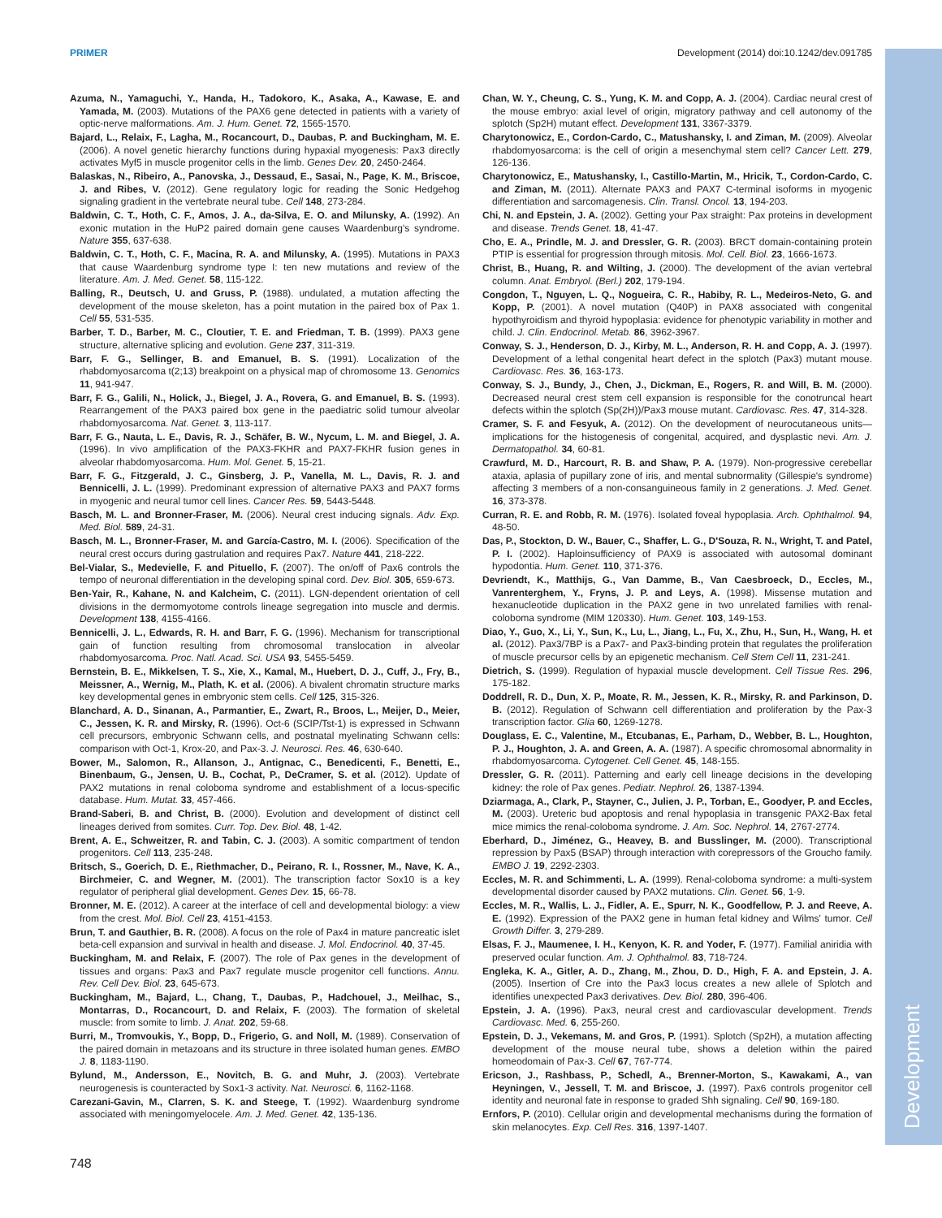PRIMER Development (2014) doi:10.1242/dev.091785
Development
Azuma, N., Yamaguchi, Y., Handa, H., Tadokoro, K., Asaka, A., Kawase, E. and Yamada, M. (2003). Mutations of the PAX6 gene detected in patients with a variety of optic-nerve malformations. Am. J. Hum. Genet. 72, 1565-1570.
Bajard, L., Relaix, F., Lagha, M., Rocancourt, D., Daubas, P. and Buckingham, M. E. (2006). A novel genetic hierarchy functions during hypaxial myogenesis: Pax3 directly activates Myf5 in muscle progenitor cells in the limb. Genes Dev. 20, 2450-2464.
Balaskas, N., Ribeiro, A., Panovska, J., Dessaud, E., Sasai, N., Page, K. M., Briscoe, J. and Ribes, V. (2012). Gene regulatory logic for reading the Sonic Hedgehog signaling gradient in the vertebrate neural tube. Cell 148, 273-284.
Baldwin, C. T., Hoth, C. F., Amos, J. A., da-Silva, E. O. and Milunsky, A. (1992). An exonic mutation in the HuP2 paired domain gene causes Waardenburg's syndrome. Nature 355, 637-638.
Baldwin, C. T., Hoth, C. F., Macina, R. A. and Milunsky, A. (1995). Mutations in PAX3 that cause Waardenburg syndrome type I: ten new mutations and review of the literature. Am. J. Med. Genet. 58, 115-122.
Balling, R., Deutsch, U. and Gruss, P. (1988). undulated, a mutation affecting the development of the mouse skeleton, has a point mutation in the paired box of Pax 1. Cell 55, 531-535.
Barber, T. D., Barber, M. C., Cloutier, T. E. and Friedman, T. B. (1999). PAX3 gene structure, alternative splicing and evolution. Gene 237, 311-319.
Barr, F. G., Sellinger, B. and Emanuel, B. S. (1991). Localization of the rhabdomyosarcoma t(2;13) breakpoint on a physical map of chromosome 13. Genomics 11, 941-947.
Barr, F. G., Galili, N., Holick, J., Biegel, J. A., Rovera, G. and Emanuel, B. S. (1993). Rearrangement of the PAX3 paired box gene in the paediatric solid tumour alveolar rhabdomyosarcoma. Nat. Genet. 3, 113-117.
Barr, F. G., Nauta, L. E., Davis, R. J., Schäfer, B. W., Nycum, L. M. and Biegel, J. A. (1996). In vivo amplification of the PAX3-FKHR and PAX7-FKHR fusion genes in alveolar rhabdomyosarcoma. Hum. Mol. Genet. 5, 15-21.
Barr, F. G., Fitzgerald, J. C., Ginsberg, J. P., Vanella, M. L., Davis, R. J. and Bennicelli, J. L. (1999). Predominant expression of alternative PAX3 and PAX7 forms in myogenic and neural tumor cell lines. Cancer Res. 59, 5443-5448.
Basch, M. L. and Bronner-Fraser, M. (2006). Neural crest inducing signals. Adv. Exp. Med. Biol. 589, 24-31.
Basch, M. L., Bronner-Fraser, M. and García-Castro, M. I. (2006). Specification of the neural crest occurs during gastrulation and requires Pax7. Nature 441, 218-222.
Bel-Vialar, S., Medevielle, F. and Pituello, F. (2007). The on/off of Pax6 controls the tempo of neuronal differentiation in the developing spinal cord. Dev. Biol. 305, 659-673.
Ben-Yair, R., Kahane, N. and Kalcheim, C. (2011). LGN-dependent orientation of cell divisions in the dermomyotome controls lineage segregation into muscle and dermis. Development 138, 4155-4166.
Bennicelli, J. L., Edwards, R. H. and Barr, F. G. (1996). Mechanism for transcriptional gain of function resulting from chromosomal translocation in alveolar rhabdomyosarcoma. Proc. Natl. Acad. Sci. USA 93, 5455-5459.
Bernstein, B. E., Mikkelsen, T. S., Xie, X., Kamal, M., Huebert, D. J., Cuff, J., Fry, B., Meissner, A., Wernig, M., Plath, K. et al. (2006). A bivalent chromatin structure marks key developmental genes in embryonic stem cells. Cell 125, 315-326.
Blanchard, A. D., Sinanan, A., Parmantier, E., Zwart, R., Broos, L., Meijer, D., Meier, C., Jessen, K. R. and Mirsky, R. (1996). Oct-6 (SCIP/Tst-1) is expressed in Schwann cell precursors, embryonic Schwann cells, and postnatal myelinating Schwann cells: comparison with Oct-1, Krox-20, and Pax-3. J. Neurosci. Res. 46, 630-640.
Bower, M., Salomon, R., Allanson, J., Antignac, C., Benedicenti, F., Benetti, E., Binenbaum, G., Jensen, U. B., Cochat, P., DeCramer, S. et al. (2012). Update of PAX2 mutations in renal coloboma syndrome and establishment of a locus-specific database. Hum. Mutat. 33, 457-466.
Brand-Saberi, B. and Christ, B. (2000). Evolution and development of distinct cell lineages derived from somites. Curr. Top. Dev. Biol. 48, 1-42.
Brent, A. E., Schweitzer, R. and Tabin, C. J. (2003). A somitic compartment of tendon progenitors. Cell 113, 235-248.
Britsch, S., Goerich, D. E., Riethmacher, D., Peirano, R. I., Rossner, M., Nave, K. A., Birchmeier, C. and Wegner, M. (2001). The transcription factor Sox10 is a key regulator of peripheral glial development. Genes Dev. 15, 66-78.
Bronner, M. E. (2012). A career at the interface of cell and developmental biology: a view from the crest. Mol. Biol. Cell 23, 4151-4153.
Brun, T. and Gauthier, B. R. (2008). A focus on the role of Pax4 in mature pancreatic islet beta-cell expansion and survival in health and disease. J. Mol. Endocrinol. 40, 37-45.
Buckingham, M. and Relaix, F. (2007). The role of Pax genes in the development of tissues and organs: Pax3 and Pax7 regulate muscle progenitor cell functions. Annu. Rev. Cell Dev. Biol. 23, 645-673.
Buckingham, M., Bajard, L., Chang, T., Daubas, P., Hadchouel, J., Meilhac, S., Montarras, D., Rocancourt, D. and Relaix, F. (2003). The formation of skeletal muscle: from somite to limb. J. Anat. 202, 59-68.
Burri, M., Tromvoukis, Y., Bopp, D., Frigerio, G. and Noll, M. (1989). Conservation of the paired domain in metazoans and its structure in three isolated human genes. EMBO J. 8, 1183-1190.
Bylund, M., Andersson, E., Novitch, B. G. and Muhr, J. (2003). Vertebrate neurogenesis is counteracted by Sox1-3 activity. Nat. Neurosci. 6, 1162-1168.
Carezani-Gavin, M., Clarren, S. K. and Steege, T. (1992). Waardenburg syndrome associated with meningomyelocele. Am. J. Med. Genet. 42, 135-136.
Chan, W. Y., Cheung, C. S., Yung, K. M. and Copp, A. J. (2004). Cardiac neural crest of the mouse embryo: axial level of origin, migratory pathway and cell autonomy of the splotch (Sp2H) mutant effect. Development 131, 3367-3379.
Charytonowicz, E., Cordon-Cardo, C., Matushansky, I. and Ziman, M. (2009). Alveolar rhabdomyosarcoma: is the cell of origin a mesenchymal stem cell? Cancer Lett. 279, 126-136.
Charytonowicz, E., Matushansky, I., Castillo-Martin, M., Hricik, T., Cordon-Cardo, C. and Ziman, M. (2011). Alternate PAX3 and PAX7 C-terminal isoforms in myogenic differentiation and sarcomagenesis. Clin. Transl. Oncol. 13, 194-203.
Chi, N. and Epstein, J. A. (2002). Getting your Pax straight: Pax proteins in development and disease. Trends Genet. 18, 41-47.
Cho, E. A., Prindle, M. J. and Dressler, G. R. (2003). BRCT domain-containing protein PTIP is essential for progression through mitosis. Mol. Cell. Biol. 23, 1666-1673.
Christ, B., Huang, R. and Wilting, J. (2000). The development of the avian vertebral column. Anat. Embryol. (Berl.) 202, 179-194.
Congdon, T., Nguyen, L. Q., Nogueira, C. R., Habiby, R. L., Medeiros-Neto, G. and Kopp, P. (2001). A novel mutation (Q40P) in PAX8 associated with congenital hypothyroidism and thyroid hypoplasia: evidence for phenotypic variability in mother and child. J. Clin. Endocrinol. Metab. 86, 3962-3967.
Conway, S. J., Henderson, D. J., Kirby, M. L., Anderson, R. H. and Copp, A. J. (1997). Development of a lethal congenital heart defect in the splotch (Pax3) mutant mouse. Cardiovasc. Res. 36, 163-173.
Conway, S. J., Bundy, J., Chen, J., Dickman, E., Rogers, R. and Will, B. M. (2000). Decreased neural crest stem cell expansion is responsible for the conotruncal heart defects within the splotch (Sp(2H))/Pax3 mouse mutant. Cardiovasc. Res. 47, 314-328.
Cramer, S. F. and Fesyuk, A. (2012). On the development of neurocutaneous units—implications for the histogenesis of congenital, acquired, and dysplastic nevi. Am. J. Dermatopathol. 34, 60-81.
Crawfurd, M. D., Harcourt, R. B. and Shaw, P. A. (1979). Non-progressive cerebellar ataxia, aplasia of pupillary zone of iris, and mental subnormality (Gillespie's syndrome) affecting 3 members of a non-consanguineous family in 2 generations. J. Med. Genet. 16, 373-378.
Curran, R. E. and Robb, R. M. (1976). Isolated foveal hypoplasia. Arch. Ophthalmol. 94, 48-50.
Das, P., Stockton, D. W., Bauer, C., Shaffer, L. G., D'Souza, R. N., Wright, T. and Patel, P. I. (2002). Haploinsufficiency of PAX9 is associated with autosomal dominant hypodontia. Hum. Genet. 110, 371-376.
Devriendt, K., Matthijs, G., Van Damme, B., Van Caesbroeck, D., Eccles, M., Vanrenterghem, Y., Fryns, J. P. and Leys, A. (1998). Missense mutation and hexanucleotide duplication in the PAX2 gene in two unrelated families with renal-coloboma syndrome (MIM 120330). Hum. Genet. 103, 149-153.
Diao, Y., Guo, X., Li, Y., Sun, K., Lu, L., Jiang, L., Fu, X., Zhu, H., Sun, H., Wang, H. et al. (2012). Pax3/7BP is a Pax7- and Pax3-binding protein that regulates the proliferation of muscle precursor cells by an epigenetic mechanism. Cell Stem Cell 11, 231-241.
Dietrich, S. (1999). Regulation of hypaxial muscle development. Cell Tissue Res. 296, 175-182.
Doddrell, R. D., Dun, X. P., Moate, R. M., Jessen, K. R., Mirsky, R. and Parkinson, D. B. (2012). Regulation of Schwann cell differentiation and proliferation by the Pax-3 transcription factor. Glia 60, 1269-1278.
Douglass, E. C., Valentine, M., Etcubanas, E., Parham, D., Webber, B. L., Houghton, P. J., Houghton, J. A. and Green, A. A. (1987). A specific chromosomal abnormality in rhabdomyosarcoma. Cytogenet. Cell Genet. 45, 148-155.
Dressler, G. R. (2011). Patterning and early cell lineage decisions in the developing kidney: the role of Pax genes. Pediatr. Nephrol. 26, 1387-1394.
Dziarmaga, A., Clark, P., Stayner, C., Julien, J. P., Torban, E., Goodyer, P. and Eccles, M. (2003). Ureteric bud apoptosis and renal hypoplasia in transgenic PAX2-Bax fetal mice mimics the renal-coloboma syndrome. J. Am. Soc. Nephrol. 14, 2767-2774.
Eberhard, D., Jiménez, G., Heavey, B. and Busslinger, M. (2000). Transcriptional repression by Pax5 (BSAP) through interaction with corepressors of the Groucho family. EMBO J. 19, 2292-2303.
Eccles, M. R. and Schimmenti, L. A. (1999). Renal-coloboma syndrome: a multi-system developmental disorder caused by PAX2 mutations. Clin. Genet. 56, 1-9.
Eccles, M. R., Wallis, L. J., Fidler, A. E., Spurr, N. K., Goodfellow, P. J. and Reeve, A. E. (1992). Expression of the PAX2 gene in human fetal kidney and Wilms' tumor. Cell Growth Differ. 3, 279-289.
Elsas, F. J., Maumenee, I. H., Kenyon, K. R. and Yoder, F. (1977). Familial aniridia with preserved ocular function. Am. J. Ophthalmol. 83, 718-724.
Engleka, K. A., Gitler, A. D., Zhang, M., Zhou, D. D., High, F. A. and Epstein, J. A. (2005). Insertion of Cre into the Pax3 locus creates a new allele of Splotch and identifies unexpected Pax3 derivatives. Dev. Biol. 280, 396-406.
Epstein, J. A. (1996). Pax3, neural crest and cardiovascular development. Trends Cardiovasc. Med. 6, 255-260.
Epstein, D. J., Vekemans, M. and Gros, P. (1991). Splotch (Sp2H), a mutation affecting development of the mouse neural tube, shows a deletion within the paired homeodomain of Pax-3. Cell 67, 767-774.
Ericson, J., Rashbass, P., Schedl, A., Brenner-Morton, S., Kawakami, A., van Heyningen, V., Jessell, T. M. and Briscoe, J. (1997). Pax6 controls progenitor cell identity and neuronal fate in response to graded Shh signaling. Cell 90, 169-180.
Ernfors, P. (2010). Cellular origin and developmental mechanisms during the formation of skin melanocytes. Exp. Cell Res. 316, 1397-1407.
748